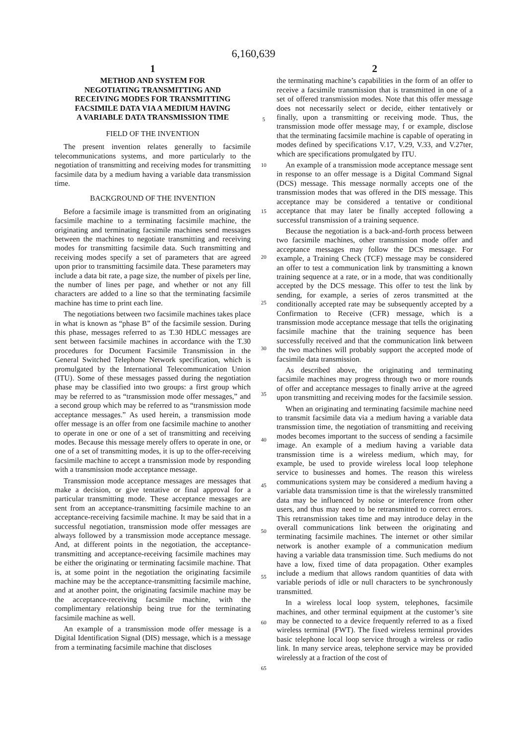6,160,639
1
METHOD AND SYSTEM FOR
NEGOTIATING TRANSMITTING AND
RECEIVING MODES FOR TRANSMITTING
FACSIMILE DATA VIA A MEDIUM HAVING
A VARIABLE DATA TRANSMISSION TIME
FIELD OF THE INVENTION
The present invention relates generally to facsimile telecommunications systems, and more particularly to the negotiation of transmitting and receiving modes for transmitting facsimile data by a medium having a variable data transmission time.
BACKGROUND OF THE INVENTION
Before a facsimile image is transmitted from an originating facsimile machine to a terminating facsimile machine, the originating and terminating facsimile machines send messages between the machines to negotiate transmitting and receiving modes for transmitting facsimile data. Such transmitting and receiving modes specify a set of parameters that are agreed upon prior to transmitting facsimile data. These parameters may include a data bit rate, a page size, the number of pixels per line, the number of lines per page, and whether or not any fill characters are added to a line so that the terminating facsimile machine has time to print each line.
The negotiations between two facsimile machines takes place in what is known as “phase B” of the facsimile session. During this phase, messages referred to as T.30 HDLC messages are sent between facsimile machines in accordance with the T.30 procedures for Document Facsimile Transmission in the General Switched Telephone Network specification, which is promulgated by the International Telecommunication Union (ITU). Some of these messages passed during the negotiation phase may be classified into two groups: a first group which may be referred to as “transmission mode offer messages,” and a second group which may be referred to as “transmission mode acceptance messages.” As used herein, a transmission mode offer message is an offer from one facsimile machine to another to operate in one or one of a set of transmitting and receiving modes. Because this message merely offers to operate in one, or one of a set of transmitting modes, it is up to the offer-receiving facsimile machine to accept a transmission mode by responding with a transmission mode acceptance message.
Transmission mode acceptance messages are messages that make a decision, or give tentative or final approval for a particular transmitting mode. These acceptance messages are sent from an acceptance-transmitting facsimile machine to an acceptance-receiving facsimile machine. It may be said that in a successful negotiation, transmission mode offer messages are always followed by a transmission mode acceptance message. And, at different points in the negotiation, the acceptance-transmitting and acceptance-receiving facsimile machines may be either the originating or terminating facsimile machine. That is, at some point in the negotiation the originating facsimile machine may be the acceptance-transmitting facsimile machine, and at another point, the originating facsimile machine may be the acceptance-receiving facsimile machine, with the complimentary relationship being true for the terminating facsimile machine as well.
An example of a transmission mode offer message is a Digital Identification Signal (DIS) message, which is a message from a terminating facsimile machine that discloses
5
10
15
20
25
30
35
40
45
50
55
60
65
2
the terminating machine’s capabilities in the form of an offer to receive a facsimile transmission that is transmitted in one of a set of offered transmission modes. Note that this offer message does not necessarily select or decide, either tentatively or finally, upon a transmitting or receiving mode. Thus, the transmission mode offer message may, f or example, disclose that the terminating facsimile machine is capable of operating in modes defined by specifications V.17, V.29, V.33, and V.27ter, which are specifications promulgated by ITU.
An example of a transmission mode acceptance message sent in response to an offer message is a Digital Command Signal (DCS) message. This message normally accepts one of the transmission modes that was offered in the DIS message. This acceptance may be considered a tentative or conditional acceptance that may later be finally accepted following a successful transmission of a training sequence.
Because the negotiation is a back-and-forth process between two facsimile machines, other transmission mode offer and acceptance messages may follow the DCS message. For example, a Training Check (TCF) message may be considered an offer to test a communication link by transmitting a known training sequence at a rate, or in a mode, that was conditionally accepted by the DCS message. This offer to test the link by sending, for example, a series of zeros transmitted at the conditionally accepted rate may be subsequently accepted by a Confirmation to Receive (CFR) message, which is a transmission mode acceptance message that tells the originating facsimile machine that the training sequence has been successfully received and that the communication link between the two machines will probably support the accepted mode of facsimile data transmission.
As described above, the originating and terminating facsimile machines may progress through two or more rounds of offer and acceptance messages to finally arrive at the agreed upon transmitting and receiving modes for the facsimile session.
When an originating and terminating facsimile machine need to transmit facsimile data via a medium having a variable data transmission time, the negotiation of transmitting and receiving modes becomes important to the success of sending a facsimile image. An example of a medium having a variable data transmission time is a wireless medium, which may, for example, be used to provide wireless local loop telephone service to businesses and homes. The reason this wireless communications system may be considered a medium having a variable data transmission time is that the wirelessly transmitted data may be influenced by noise or interference from other users, and thus may need to be retransmitted to correct errors. This retransmission takes time and may introduce delay in the overall communications link between the originating and terminating facsimile machines. The internet or other similar network is another example of a communication medium having a variable data transmission time. Such mediums do not have a low, fixed time of data propagation. Other examples include a medium that allows random quantities of data with variable periods of idle or null characters to be synchronously transmitted.
In a wireless local loop system, telephones, facsimile machines, and other terminal equipment at the customer’s site may be connected to a device frequently referred to as a fixed wireless terminal (FWT). The fixed wireless terminal provides basic telephone local loop service through a wireless or radio link. In many service areas, telephone service may be provided wirelessly at a fraction of the cost of